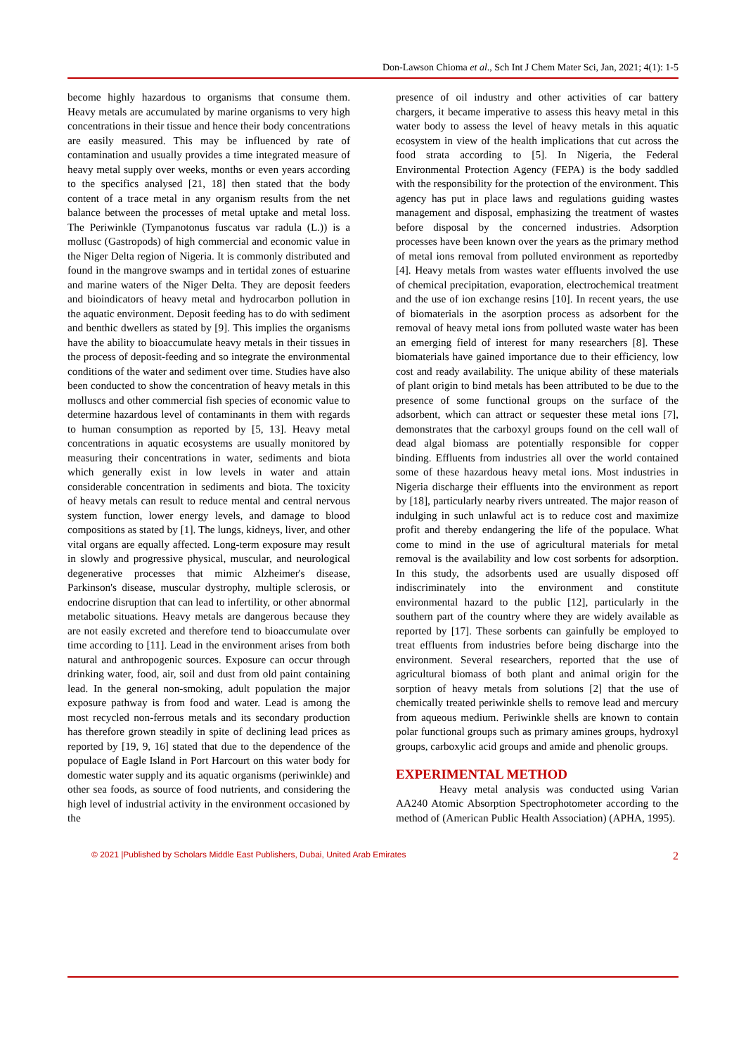Don-Lawson Chioma et al., Sch Int J Chem Mater Sci, Jan, 2021; 4(1): 1-5
become highly hazardous to organisms that consume them. Heavy metals are accumulated by marine organisms to very high concentrations in their tissue and hence their body concentrations are easily measured. This may be influenced by rate of contamination and usually provides a time integrated measure of heavy metal supply over weeks, months or even years according to the specifics analysed [21, 18] then stated that the body content of a trace metal in any organism results from the net balance between the processes of metal uptake and metal loss. The Periwinkle (Tympanotonus fuscatus var radula (L.)) is a mollusc (Gastropods) of high commercial and economic value in the Niger Delta region of Nigeria. It is commonly distributed and found in the mangrove swamps and in tertidal zones of estuarine and marine waters of the Niger Delta. They are deposit feeders and bioindicators of heavy metal and hydrocarbon pollution in the aquatic environment. Deposit feeding has to do with sediment and benthic dwellers as stated by [9]. This implies the organisms have the ability to bioaccumulate heavy metals in their tissues in the process of deposit-feeding and so integrate the environmental conditions of the water and sediment over time. Studies have also been conducted to show the concentration of heavy metals in this molluscs and other commercial fish species of economic value to determine hazardous level of contaminants in them with regards to human consumption as reported by [5, 13]. Heavy metal concentrations in aquatic ecosystems are usually monitored by measuring their concentrations in water, sediments and biota which generally exist in low levels in water and attain considerable concentration in sediments and biota. The toxicity of heavy metals can result to reduce mental and central nervous system function, lower energy levels, and damage to blood compositions as stated by [1]. The lungs, kidneys, liver, and other vital organs are equally affected. Long-term exposure may result in slowly and progressive physical, muscular, and neurological degenerative processes that mimic Alzheimer's disease, Parkinson's disease, muscular dystrophy, multiple sclerosis, or endocrine disruption that can lead to infertility, or other abnormal metabolic situations. Heavy metals are dangerous because they are not easily excreted and therefore tend to bioaccumulate over time according to [11]. Lead in the environment arises from both natural and anthropogenic sources. Exposure can occur through drinking water, food, air, soil and dust from old paint containing lead. In the general non-smoking, adult population the major exposure pathway is from food and water. Lead is among the most recycled non-ferrous metals and its secondary production has therefore grown steadily in spite of declining lead prices as reported by [19, 9, 16] stated that due to the dependence of the populace of Eagle Island in Port Harcourt on this water body for domestic water supply and its aquatic organisms (periwinkle) and other sea foods, as source of food nutrients, and considering the high level of industrial activity in the environment occasioned by the
presence of oil industry and other activities of car battery chargers, it became imperative to assess this heavy metal in this water body to assess the level of heavy metals in this aquatic ecosystem in view of the health implications that cut across the food strata according to [5]. In Nigeria, the Federal Environmental Protection Agency (FEPA) is the body saddled with the responsibility for the protection of the environment. This agency has put in place laws and regulations guiding wastes management and disposal, emphasizing the treatment of wastes before disposal by the concerned industries. Adsorption processes have been known over the years as the primary method of metal ions removal from polluted environment as reportedby [4]. Heavy metals from wastes water effluents involved the use of chemical precipitation, evaporation, electrochemical treatment and the use of ion exchange resins [10]. In recent years, the use of biomaterials in the asorption process as adsorbent for the removal of heavy metal ions from polluted waste water has been an emerging field of interest for many researchers [8]. These biomaterials have gained importance due to their efficiency, low cost and ready availability. The unique ability of these materials of plant origin to bind metals has been attributed to be due to the presence of some functional groups on the surface of the adsorbent, which can attract or sequester these metal ions [7], demonstrates that the carboxyl groups found on the cell wall of dead algal biomass are potentially responsible for copper binding. Effluents from industries all over the world contained some of these hazardous heavy metal ions. Most industries in Nigeria discharge their effluents into the environment as report by [18], particularly nearby rivers untreated. The major reason of indulging in such unlawful act is to reduce cost and maximize profit and thereby endangering the life of the populace. What come to mind in the use of agricultural materials for metal removal is the availability and low cost sorbents for adsorption. In this study, the adsorbents used are usually disposed off indiscriminately into the environment and constitute environmental hazard to the public [12], particularly in the southern part of the country where they are widely available as reported by [17]. These sorbents can gainfully be employed to treat effluents from industries before being discharge into the environment. Several researchers, reported that the use of agricultural biomass of both plant and animal origin for the sorption of heavy metals from solutions [2] that the use of chemically treated periwinkle shells to remove lead and mercury from aqueous medium. Periwinkle shells are known to contain polar functional groups such as primary amines groups, hydroxyl groups, carboxylic acid groups and amide and phenolic groups.
EXPERIMENTAL METHOD
Heavy metal analysis was conducted using Varian AA240 Atomic Absorption Spectrophotometer according to the method of (American Public Health Association) (APHA, 1995).
© 2021 |Published by Scholars Middle East Publishers, Dubai, United Arab Emirates 2